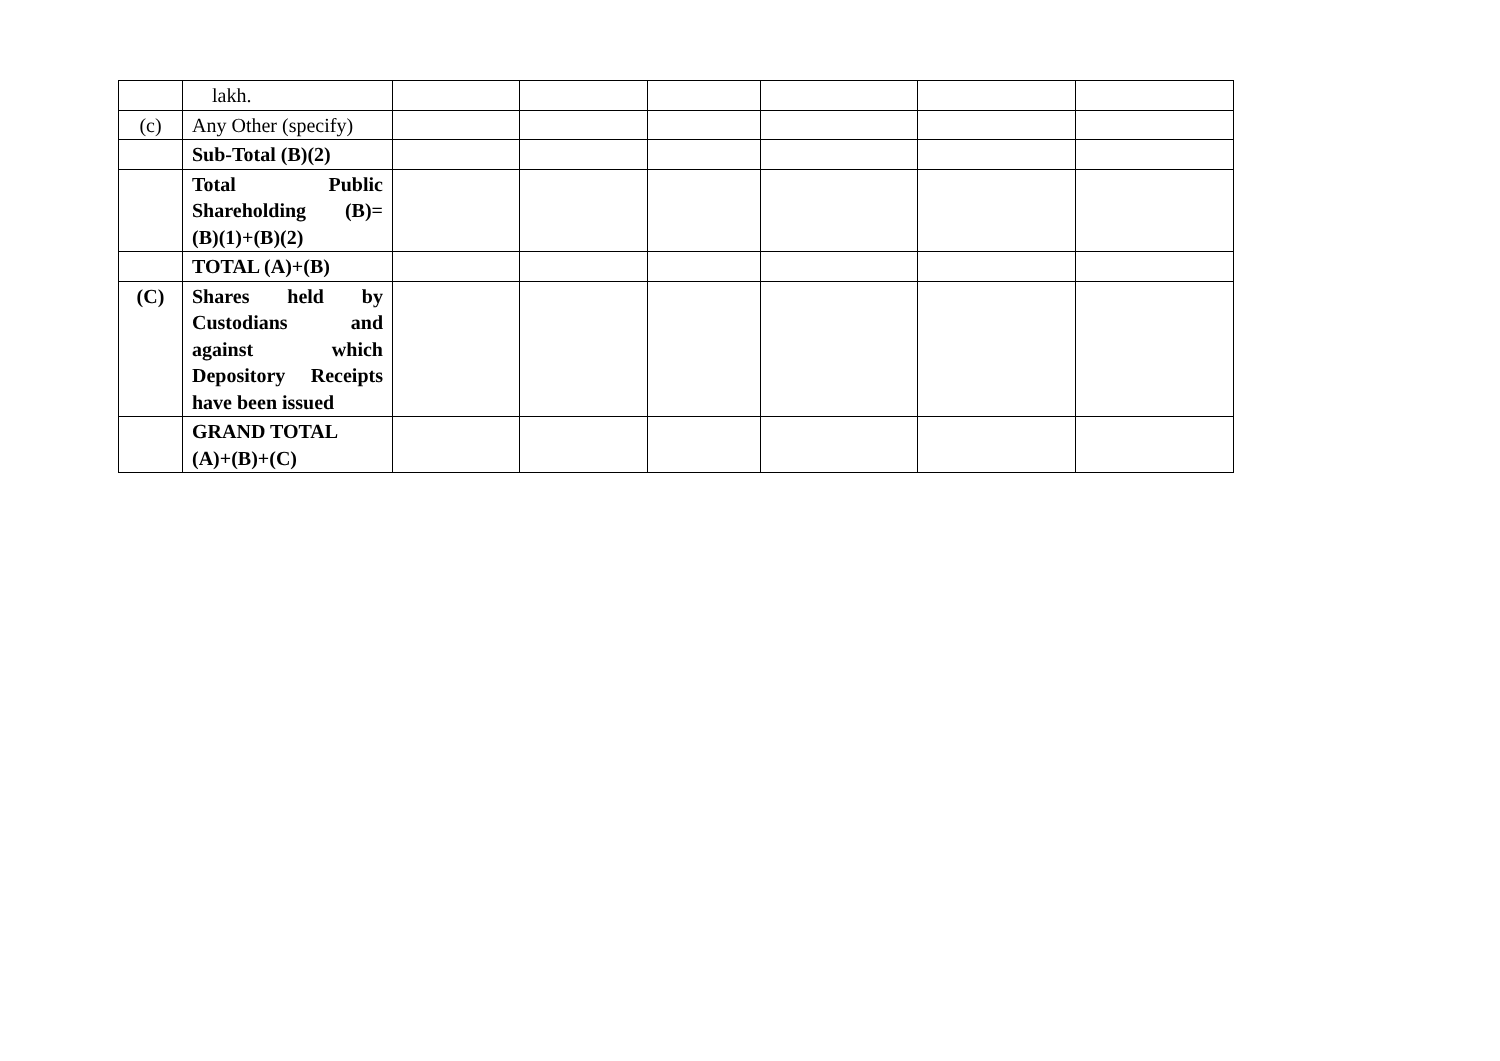| | lakh. | | | | | | |
| (c) | Any Other (specify) | | | | | | |
| | Sub-Total (B)(2) | | | | | | |
| | Total Public Shareholding (B)= (B)(1)+(B)(2) | | | | | | |
| | TOTAL (A)+(B) | | | | | | |
| (C) | Shares held by Custodians and against which Depository Receipts have been issued | | | | | | |
| | GRAND TOTAL (A)+(B)+(C) | | | | | | |